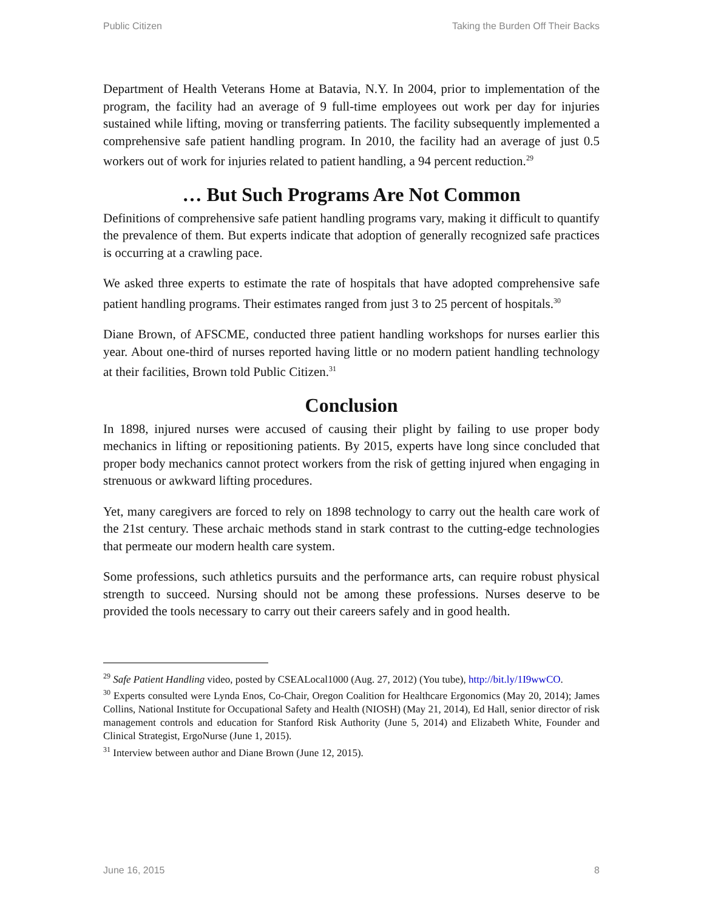Public Citizen Taking the Burden Off Their Backs
Department of Health Veterans Home at Batavia, N.Y. In 2004, prior to implementation of the program, the facility had an average of 9 full-time employees out work per day for injuries sustained while lifting, moving or transferring patients. The facility subsequently implemented a comprehensive safe patient handling program. In 2010, the facility had an average of just 0.5 workers out of work for injuries related to patient handling, a 94 percent reduction.<sup>29</sup>
… But Such Programs Are Not Common
Definitions of comprehensive safe patient handling programs vary, making it difficult to quantify the prevalence of them. But experts indicate that adoption of generally recognized safe practices is occurring at a crawling pace.
We asked three experts to estimate the rate of hospitals that have adopted comprehensive safe patient handling programs. Their estimates ranged from just 3 to 25 percent of hospitals.<sup>30</sup>
Diane Brown, of AFSCME, conducted three patient handling workshops for nurses earlier this year. About one-third of nurses reported having little or no modern patient handling technology at their facilities, Brown told Public Citizen.<sup>31</sup>
Conclusion
In 1898, injured nurses were accused of causing their plight by failing to use proper body mechanics in lifting or repositioning patients. By 2015, experts have long since concluded that proper body mechanics cannot protect workers from the risk of getting injured when engaging in strenuous or awkward lifting procedures.
Yet, many caregivers are forced to rely on 1898 technology to carry out the health care work of the 21st century. These archaic methods stand in stark contrast to the cutting-edge technologies that permeate our modern health care system.
Some professions, such athletics pursuits and the performance arts, can require robust physical strength to succeed. Nursing should not be among these professions. Nurses deserve to be provided the tools necessary to carry out their careers safely and in good health.
<sup>29</sup> Safe Patient Handling video, posted by CSEALocal1000 (Aug. 27, 2012) (You tube), http://bit.ly/1I9wwCO.
<sup>30</sup> Experts consulted were Lynda Enos, Co-Chair, Oregon Coalition for Healthcare Ergonomics (May 20, 2014); James Collins, National Institute for Occupational Safety and Health (NIOSH) (May 21, 2014), Ed Hall, senior director of risk management controls and education for Stanford Risk Authority (June 5, 2014) and Elizabeth White, Founder and Clinical Strategist, ErgoNurse (June 1, 2015).
<sup>31</sup> Interview between author and Diane Brown (June 12, 2015).
June 16, 2015 8